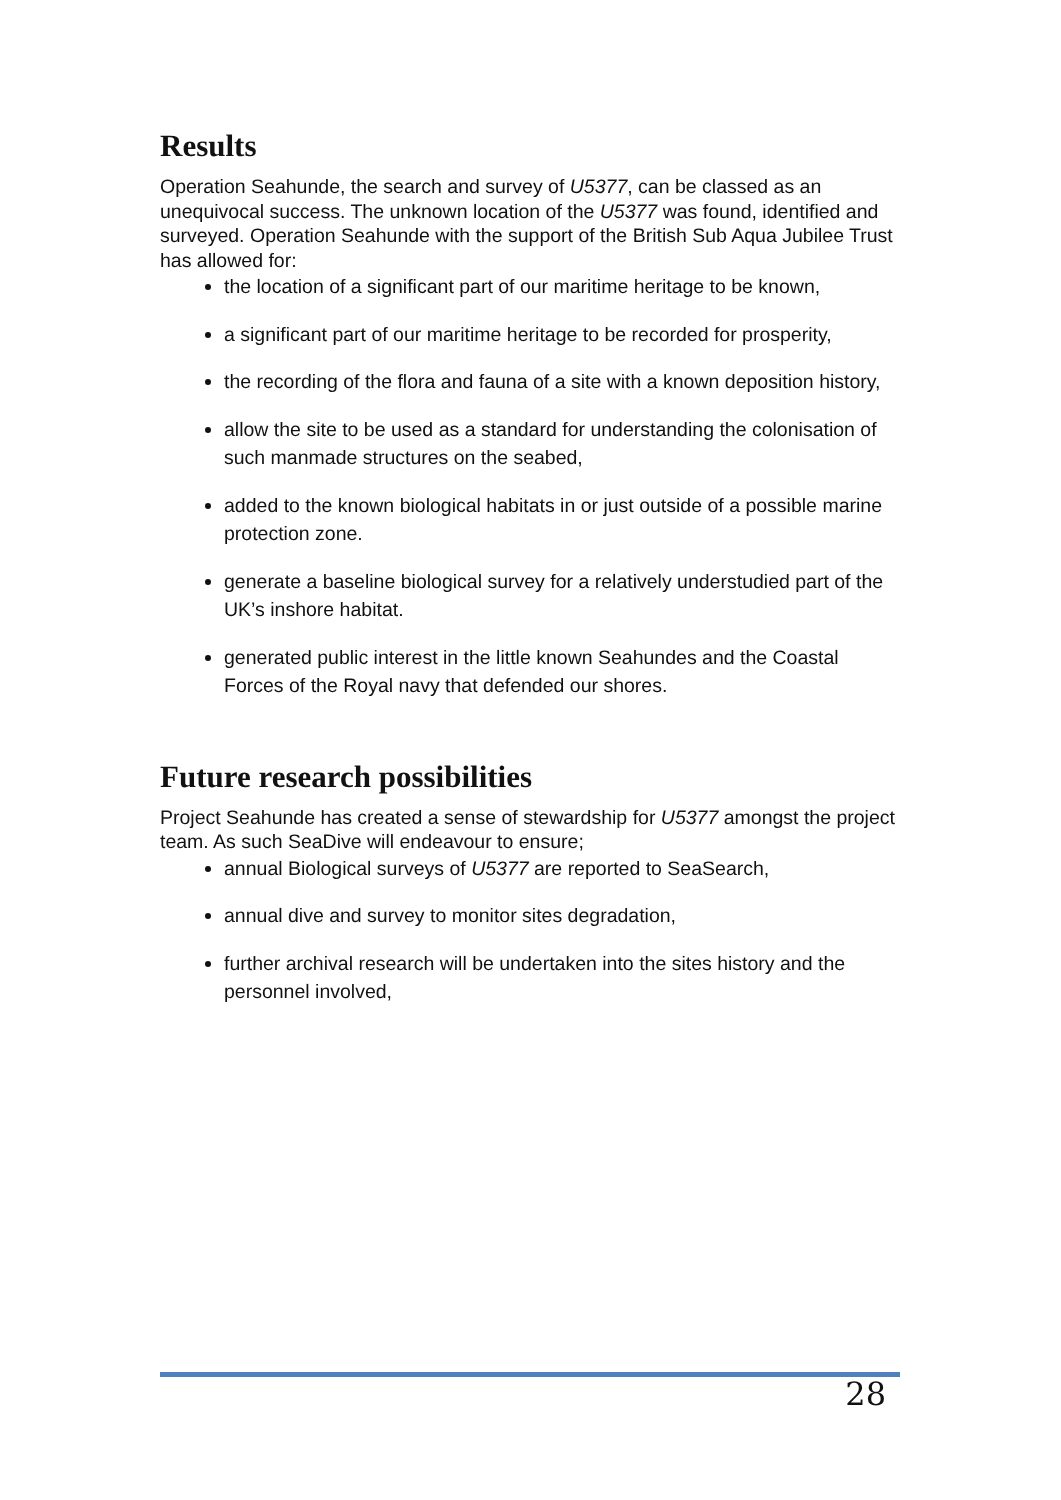Results
Operation Seahunde, the search and survey of U5377, can be classed as an unequivocal success. The unknown location of the U5377 was found, identified and surveyed. Operation Seahunde with the support of the British Sub Aqua Jubilee Trust has allowed for:
the location of a significant part of our maritime heritage to be known,
a significant part of our maritime heritage to be recorded for prosperity,
the recording of the flora and fauna of a site with a known deposition history,
allow the site to be used as a standard for understanding the colonisation of such manmade structures on the seabed,
added to the known biological habitats in or just outside of a possible marine protection zone.
generate a baseline biological survey for a relatively understudied part of the UK’s inshore habitat.
generated public interest in the little known Seahundes and the Coastal Forces of the Royal navy that defended our shores.
Future research possibilities
Project Seahunde has created a sense of stewardship for U5377 amongst the project team. As such SeaDive will endeavour to ensure;
annual Biological surveys of U5377 are reported to SeaSearch,
annual dive and survey to monitor sites degradation,
further archival research will be undertaken into the sites history and the personnel involved,
28